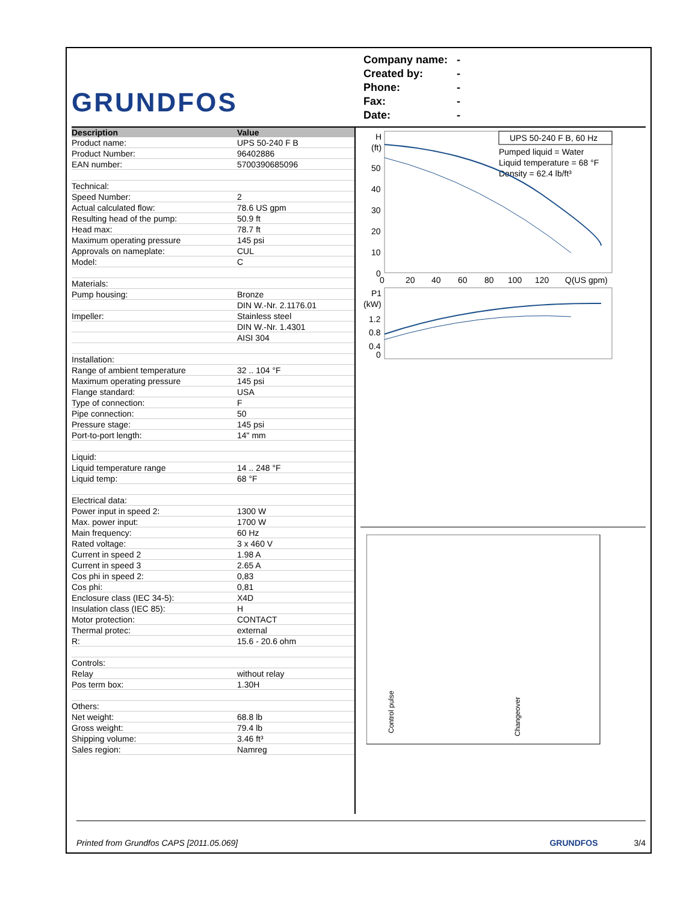GRUNDFOS
Company name: -
Created by: -
Phone: -
Fax: -
Date: -
| Description | Value |
| --- | --- |
| Product name: | UPS 50-240 F B |
| Product Number: | 96402886 |
| EAN number: | 5700390685096 |
| Technical: | |
| Speed Number: | 2 |
| Actual calculated flow: | 78.6 US gpm |
| Resulting head of the pump: | 50.9 ft |
| Head max: | 78.7 ft |
| Maximum operating pressure | 145 psi |
| Approvals on nameplate: | CUL |
| Model: | C |
| Materials: | |
| Pump housing: | Bronze |
| | DIN W.-Nr. 2.1176.01 |
| Impeller: | Stainless steel |
| | DIN W.-Nr. 1.4301 |
| | AISI 304 |
| Installation: | |
| Range of ambient temperature | 32 .. 104 °F |
| Maximum operating pressure | 145 psi |
| Flange standard: | USA |
| Type of connection: | F |
| Pipe connection: | 50 |
| Pressure stage: | 145 psi |
| Port-to-port length: | 14" mm |
| Liquid: | |
| Liquid temperature range | 14 .. 248 °F |
| Liquid temp: | 68 °F |
| Electrical data: | |
| Power input in speed 2: | 1300 W |
| Max. power input: | 1700 W |
| Main frequency: | 60 Hz |
| Rated voltage: | 3 x 460 V |
| Current in speed 2 | 1.98 A |
| Current in speed 3 | 2.65 A |
| Cos phi in speed 2: | 0,83 |
| Cos phi: | 0,81 |
| Enclosure class (IEC 34-5): | X4D |
| Insulation class (IEC 85): | H |
| Motor protection: | CONTACT |
| Thermal protec: | external |
| R: | 15.6 - 20.6 ohm |
| Controls: | |
| Relay | without relay |
| Pos term box: | 1.30H |
| Others: | |
| Net weight: | 68.8 lb |
| Gross weight: | 79.4 lb |
| Shipping volume: | 3.46 ft³ |
| Sales region: | Namreg |
H
(ft)
50
40
30
20
10
0
0
20
40
60
80
100
120
Q(US gpm)
UPS 50-240 F B, 60 Hz
Pumped liquid = Water
Liquid temperature = 68 °F
Density = 62.4 lb/ft³
P1
(kW)
1.2
0.8
0.4
0
Control pulse
Changeover
Printed from Grundfos CAPS [2011.05.069] GRUNDFOS 3/4